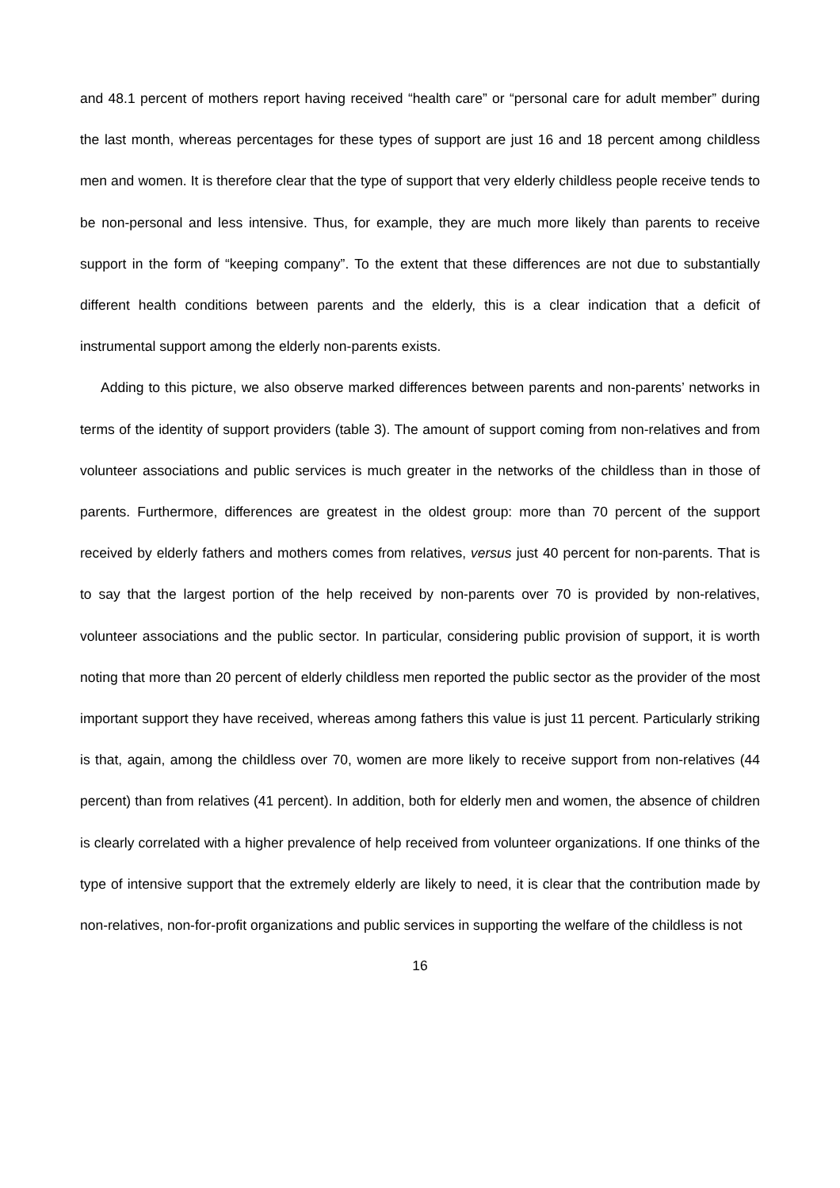and 48.1 percent of mothers report having received “health care” or “personal care for adult member” during the last month, whereas percentages for these types of support are just 16 and 18 percent among childless men and women. It is therefore clear that the type of support that very elderly childless people receive tends to be non-personal and less intensive. Thus, for example, they are much more likely than parents to receive support in the form of “keeping company”. To the extent that these differences are not due to substantially different health conditions between parents and the elderly, this is a clear indication that a deficit of instrumental support among the elderly non-parents exists.
Adding to this picture, we also observe marked differences between parents and non-parents’ networks in terms of the identity of support providers (table 3). The amount of support coming from non-relatives and from volunteer associations and public services is much greater in the networks of the childless than in those of parents. Furthermore, differences are greatest in the oldest group: more than 70 percent of the support received by elderly fathers and mothers comes from relatives, versus just 40 percent for non-parents. That is to say that the largest portion of the help received by non-parents over 70 is provided by non-relatives, volunteer associations and the public sector. In particular, considering public provision of support, it is worth noting that more than 20 percent of elderly childless men reported the public sector as the provider of the most important support they have received, whereas among fathers this value is just 11 percent. Particularly striking is that, again, among the childless over 70, women are more likely to receive support from non-relatives (44 percent) than from relatives (41 percent). In addition, both for elderly men and women, the absence of children is clearly correlated with a higher prevalence of help received from volunteer organizations. If one thinks of the type of intensive support that the extremely elderly are likely to need, it is clear that the contribution made by non-relatives, non-for-profit organizations and public services in supporting the welfare of the childless is not
16